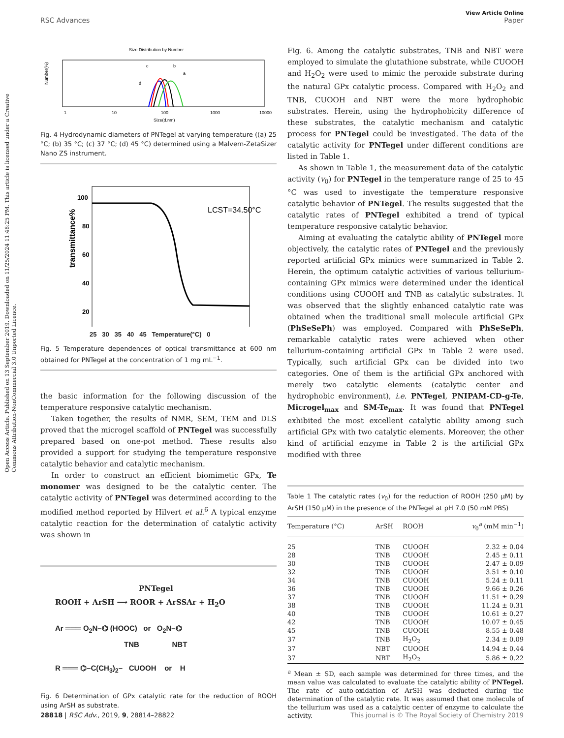Open Access Article. Published on 13 September 2019. Downloaded on 11/25/2024 11:48:25 PM. This article is licensed under a Creative Commons Attribution-NonCommercial 3.0 Unported Licence.
View Article Online
RSC Advances Paper
Size Distribution by Number
Number(%)
1
10
100
1000
10000
Size(d.nm)
c
b
a
d
Fig. 4 Hydrodynamic diameters of PNTegel at varying temperature ((a) 25 °C; (b) 35 °C; (c) 37 °C; (d) 45 °C) determined using a Malvern-ZetaSizer Nano ZS instrument.
transmittance%
100
80
60
40
20
.
LCST=34.50°C
25 30 35 40 45 Temperature(°C) 0
Fig. 5 Temperature dependences of optical transmittance at 600 nm obtained for PNTegel at the concentration of 1 mg mL<sup>−1</sup>.
the basic information for the following discussion of the temperature responsive catalytic mechanism.
Taken together, the results of NMR, SEM, TEM and DLS proved that the microgel scaffold of PNTegel was successfully prepared based on one-pot method. These results also provided a support for studying the temperature responsive catalytic behavior and catalytic mechanism.
In order to construct an efficient biomimetic GPx, Te monomer was designed to be the catalytic center. The catalytic activity of PNTegel was determined according to the modified method reported by Hilvert et al.<sup>6</sup> A typical enzyme catalytic reaction for the determination of catalytic activity was shown in
PNTegel
ROOH + ArSH ⟶ ROOR + ArSSAr + H<sub>2</sub>O
Ar ═══ O<sub>2</sub>N–⌬ (HOOC) or O<sub>2</sub>N–⌬
TNB NBT
R ═══ ⌬–C(CH<sub>3</sub>)<sub>2</sub>– CUOOH or H
Fig. 6 Determination of GPx catalytic rate for the reduction of ROOH using ArSH as substrate.
Fig. 6. Among the catalytic substrates, TNB and NBT were employed to simulate the glutathione substrate, while CUOOH and H<sub>2</sub>O<sub>2</sub> were used to mimic the peroxide substrate during the natural GPx catalytic process. Compared with H<sub>2</sub>O<sub>2</sub> and TNB, CUOOH and NBT were the more hydrophobic substrates. Herein, using the hydrophobicity difference of these substrates, the catalytic mechanism and catalytic process for PNTegel could be investigated. The data of the catalytic activity for PNTegel under different conditions are listed in Table 1.
As shown in Table 1, the measurement data of the catalytic activity (v<sub>0</sub>) for PNTegel in the temperature range of 25 to 45 °C was used to investigate the temperature responsive catalytic behavior of PNTegel. The results suggested that the catalytic rates of PNTegel exhibited a trend of typical temperature responsive catalytic behavior.
Aiming at evaluating the catalytic ability of PNTegel more objectively, the catalytic rates of PNTegel and the previously reported artificial GPx mimics were summarized in Table 2. Herein, the optimum catalytic activities of various tellurium-containing GPx mimics were determined under the identical conditions using CUOOH and TNB as catalytic substrates. It was observed that the slightly enhanced catalytic rate was obtained when the traditional small molecule artificial GPx (PhSeSePh) was employed. Compared with PhSeSePh, remarkable catalytic rates were achieved when other tellurium-containing artificial GPx in Table 2 were used. Typically, such artificial GPx can be divided into two categories. One of them is the artificial GPx anchored with merely two catalytic elements (catalytic center and hydrophobic environment), i.e. PNTegel, PNIPAM-CD-g-Te, Microgel<sub>max</sub> and SM-Te<sub>max</sub>. It was found that PNTegel exhibited the most excellent catalytic ability among such artificial GPx with two catalytic elements. Moreover, the other kind of artificial enzyme in Table 2 is the artificial GPx modified with three
Table 1 The catalytic rates (v<sub>0</sub>) for the reduction of ROOH (250 μM) by ArSH (150 μM) in the presence of the PNTegel at pH 7.0 (50 mM PBS)
| Temperature (°C) | ArSH | ROOH | v<sub>0</sub><sup>a</sup> (mM min<sup>−1</sup>) |
| --- | --- | --- | --- |
| 25 | TNB | CUOOH | 2.32 ± 0.04 |
| 28 | TNB | CUOOH | 2.45 ± 0.11 |
| 30 | TNB | CUOOH | 2.47 ± 0.09 |
| 32 | TNB | CUOOH | 3.51 ± 0.10 |
| 34 | TNB | CUOOH | 5.24 ± 0.11 |
| 36 | TNB | CUOOH | 9.66 ± 0.26 |
| 37 | TNB | CUOOH | 11.51 ± 0.29 |
| 38 | TNB | CUOOH | 11.24 ± 0.31 |
| 40 | TNB | CUOOH | 10.61 ± 0.27 |
| 42 | TNB | CUOOH | 10.07 ± 0.45 |
| 45 | TNB | CUOOH | 8.55 ± 0.48 |
| 37 | TNB | H<sub>2</sub>O<sub>2</sub> | 2.34 ± 0.09 |
| 37 | NBT | CUOOH | 14.94 ± 0.44 |
| 37 | NBT | H<sub>2</sub>O<sub>2</sub> | 5.86 ± 0.22 |
<sup>a</sup> Mean ± SD, each sample was determined for three times, and the mean value was calculated to evaluate the catalytic ability of PNTegel. The rate of auto-oxidation of ArSH was deducted during the determination of the catalytic rate. It was assumed that one molecule of the tellurium was used as a catalytic center of enzyme to calculate the activity.
28818 | RSC Adv., 2019, 9, 28814–28822 This journal is © The Royal Society of Chemistry 2019